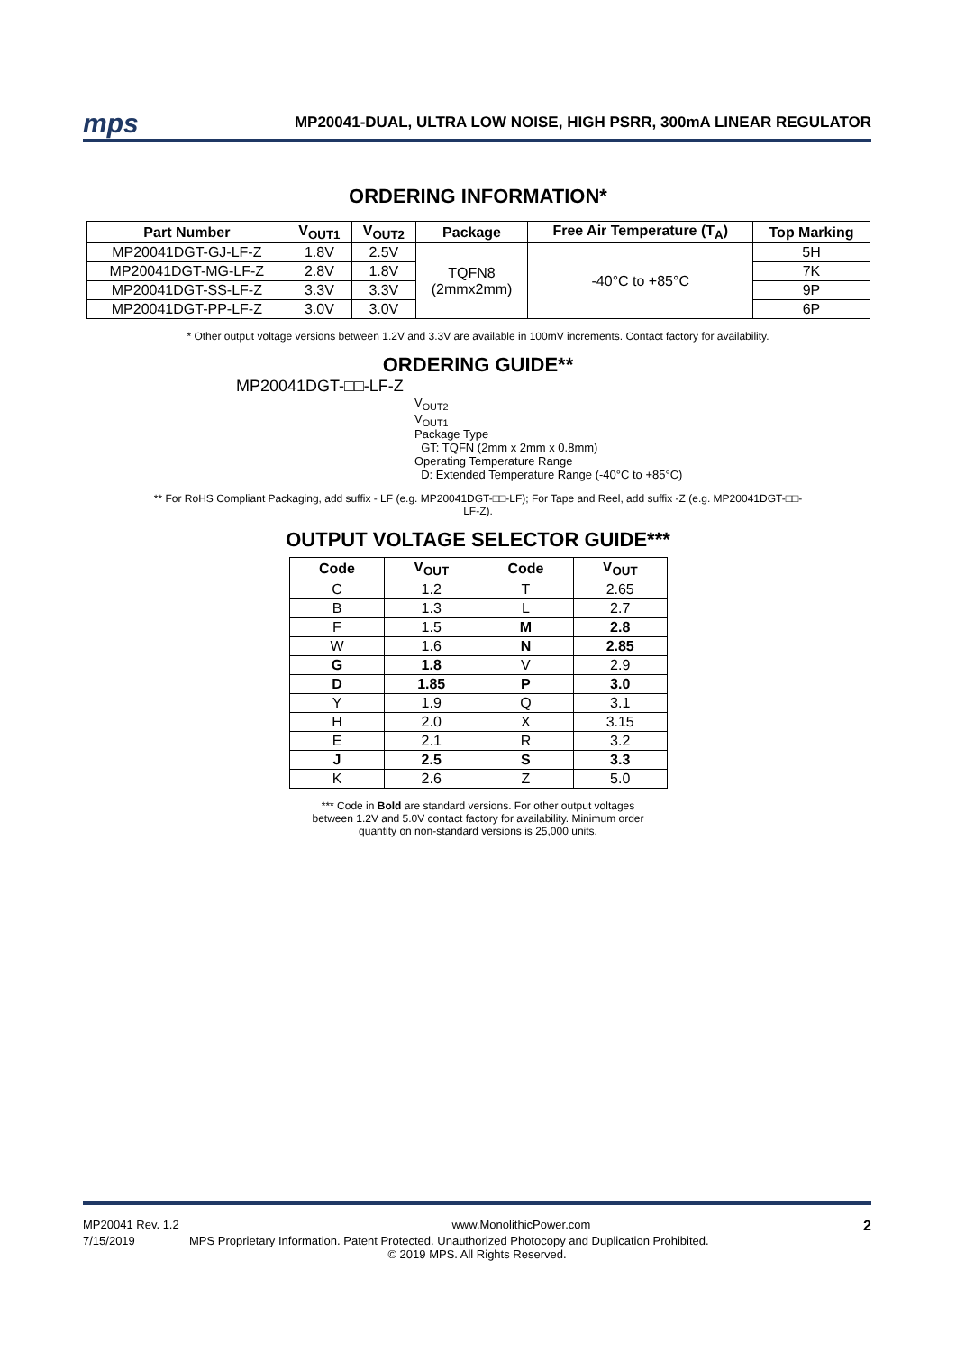mps
MP20041-DUAL, ULTRA LOW NOISE, HIGH PSRR, 300mA LINEAR REGULATOR
ORDERING INFORMATION*
| Part Number | V<sub>OUT1</sub> | V<sub>OUT2</sub> | Package | Free Air Temperature (T<sub>A</sub>) | Top Marking |
| --- | --- | --- | --- | --- | --- |
| MP20041DGT-GJ-LF-Z | 1.8V | 2.5V | TQFN8 (2mmx2mm) | -40°C to +85°C | 5H |
| MP20041DGT-MG-LF-Z | 2.8V | 1.8V | | | 7K |
| MP20041DGT-SS-LF-Z | 3.3V | 3.3V | | | 9P |
| MP20041DGT-PP-LF-Z | 3.0V | 3.0V | | | 6P |
* Other output voltage versions between 1.2V and 3.3V are available in 100mV increments. Contact factory for availability.
ORDERING GUIDE**
MP20041DGT-□□-LF-Z
V<sub>OUT2</sub>
V<sub>OUT1</sub>
Package Type
GT: TQFN (2mm x 2mm x 0.8mm)
Operating Temperature Range
D: Extended Temperature Range (-40°C to +85°C)
** For RoHS Compliant Packaging, add suffix - LF (e.g. MP20041DGT-□□-LF); For Tape and Reel, add suffix -Z (e.g. MP20041DGT-□□-
LF-Z).
OUTPUT VOLTAGE SELECTOR GUIDE***
| Code | V<sub>OUT</sub> | Code | V<sub>OUT</sub> |
| --- | --- | --- | --- |
| C | 1.2 | T | 2.65 |
| B | 1.3 | L | 2.7 |
| F | 1.5 | M | 2.8 |
| W | 1.6 | N | 2.85 |
| G | 1.8 | V | 2.9 |
| D | 1.85 | P | 3.0 |
| Y | 1.9 | Q | 3.1 |
| H | 2.0 | X | 3.15 |
| E | 2.1 | R | 3.2 |
| J | 2.5 | S | 3.3 |
| K | 2.6 | Z | 5.0 |
*** Code in Bold are standard versions. For other output voltages between 1.2V and 5.0V contact factory for availability. Minimum order quantity on non-standard versions is 25,000 units.
MP20041 Rev. 1.2 www.MonolithicPower.com 2
7/15/2019 MPS Proprietary Information. Patent Protected. Unauthorized Photocopy and Duplication Prohibited.
© 2019 MPS. All Rights Reserved.